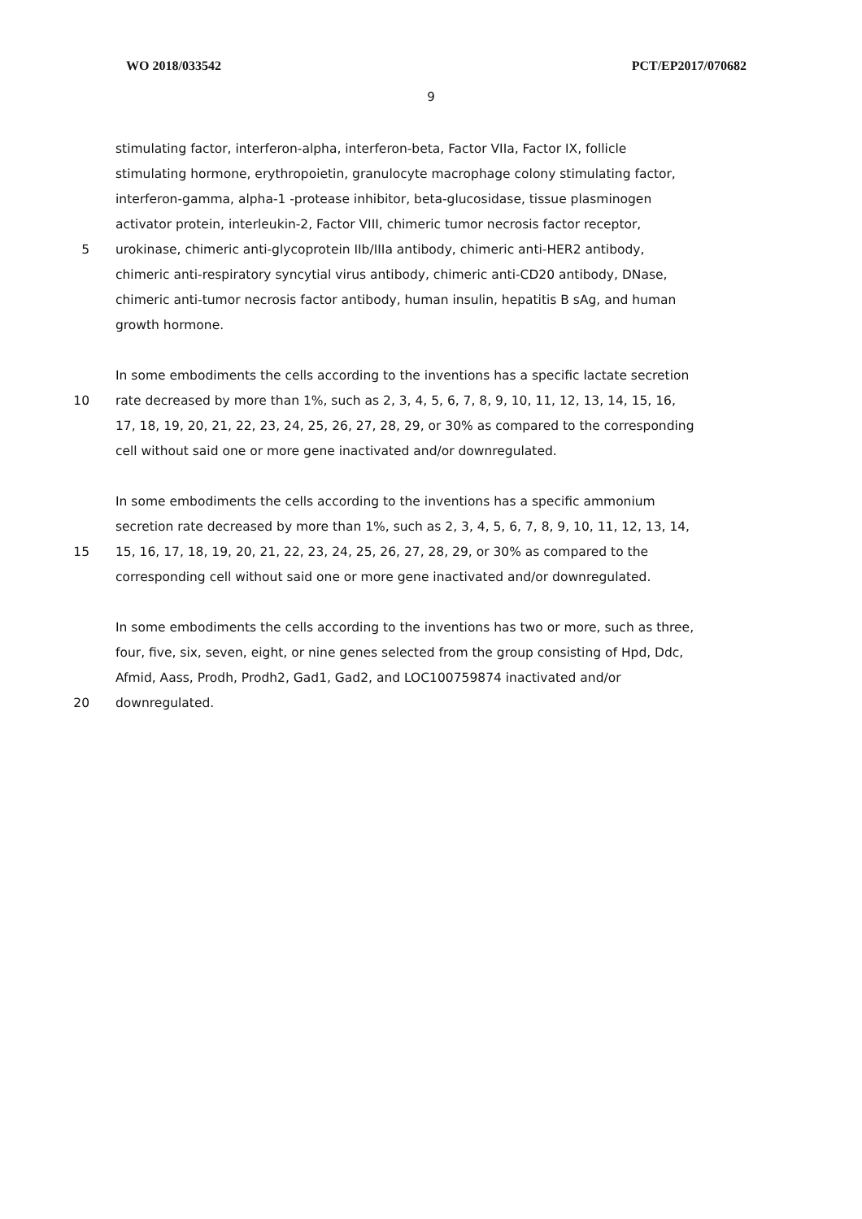WO 2018/033542 PCT/EP2017/070682
9
stimulating factor, interferon-alpha, interferon-beta, Factor VIIa, Factor IX, follicle
stimulating hormone, erythropoietin, granulocyte macrophage colony stimulating factor,
interferon-gamma, alpha-1 -protease inhibitor, beta-glucosidase, tissue plasminogen
activator protein, interleukin-2, Factor VIII, chimeric tumor necrosis factor receptor,
5 urokinase, chimeric anti-glycoprotein IIb/IIIa antibody, chimeric anti-HER2 antibody,
chimeric anti-respiratory syncytial virus antibody, chimeric anti-CD20 antibody, DNase,
chimeric anti-tumor necrosis factor antibody, human insulin, hepatitis B sAg, and human
growth hormone.
In some embodiments the cells according to the inventions has a specific lactate secretion
10 rate decreased by more than 1%, such as 2, 3, 4, 5, 6, 7, 8, 9, 10, 11, 12, 13, 14, 15, 16,
17, 18, 19, 20, 21, 22, 23, 24, 25, 26, 27, 28, 29, or 30% as compared to the corresponding
cell without said one or more gene inactivated and/or downregulated.
In some embodiments the cells according to the inventions has a specific ammonium
secretion rate decreased by more than 1%, such as 2, 3, 4, 5, 6, 7, 8, 9, 10, 11, 12, 13, 14,
15 15, 16, 17, 18, 19, 20, 21, 22, 23, 24, 25, 26, 27, 28, 29, or 30% as compared to the
corresponding cell without said one or more gene inactivated and/or downregulated.
In some embodiments the cells according to the inventions has two or more, such as three,
four, five, six, seven, eight, or nine genes selected from the group consisting of Hpd, Ddc,
Afmid, Aass, Prodh, Prodh2, Gad1, Gad2, and LOC100759874 inactivated and/or
20 downregulated.